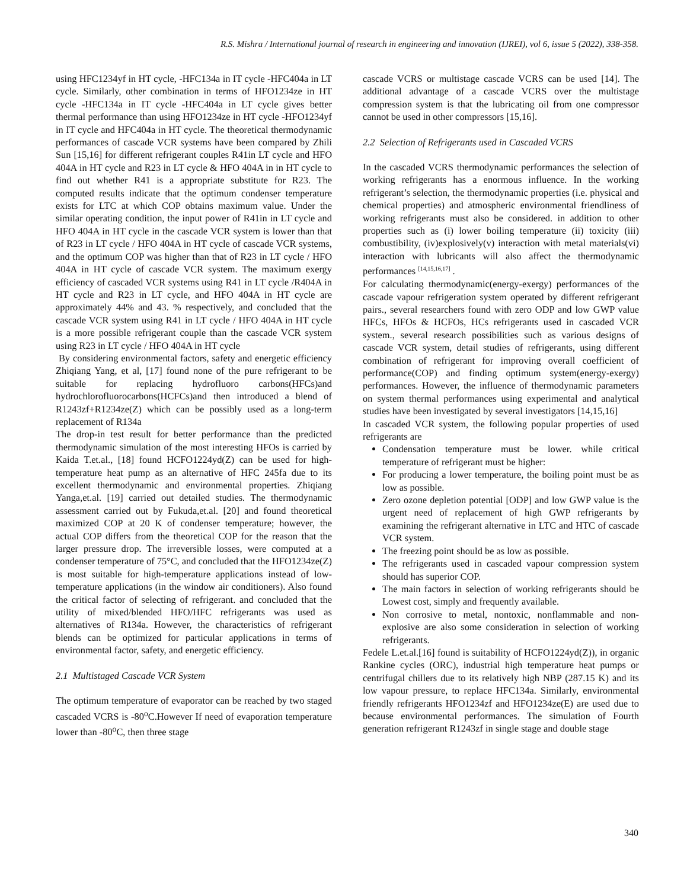R.S. Mishra / International journal of research in engineering and innovation (IJREI), vol 6, issue 5 (2022), 338-358.
using HFC1234yf in HT cycle, -HFC134a in IT cycle -HFC404a in LT cycle. Similarly, other combination in terms of HFO1234ze in HT cycle -HFC134a in IT cycle -HFC404a in LT cycle gives better thermal performance than using HFO1234ze in HT cycle -HFO1234yf in IT cycle and HFC404a in HT cycle. The theoretical thermodynamic performances of cascade VCR systems have been compared by Zhili Sun [15,16] for different refrigerant couples R41in LT cycle and HFO 404A in HT cycle and R23 in LT cycle & HFO 404A in in HT cycle to find out whether R41 is a appropriate substitute for R23. The computed results indicate that the optimum condenser temperature exists for LTC at which COP obtains maximum value. Under the similar operating condition, the input power of R41in in LT cycle and HFO 404A in HT cycle in the cascade VCR system is lower than that of R23 in LT cycle / HFO 404A in HT cycle of cascade VCR systems, and the optimum COP was higher than that of R23 in LT cycle / HFO 404A in HT cycle of cascade VCR system. The maximum exergy efficiency of cascaded VCR systems using R41 in LT cycle /R404A in HT cycle and R23 in LT cycle, and HFO 404A in HT cycle are approximately 44% and 43. % respectively, and concluded that the cascade VCR system using R41 in LT cycle / HFO 404A in HT cycle is a more possible refrigerant couple than the cascade VCR system using R23 in LT cycle / HFO 404A in HT cycle
By considering environmental factors, safety and energetic efficiency Zhiqiang Yang, et al, [17] found none of the pure refrigerant to be suitable for replacing hydrofluoro carbons(HFCs)and hydrochlorofluorocarbons(HCFCs)and then introduced a blend of R1243zf+R1234ze(Z) which can be possibly used as a long-term replacement of R134a
The drop-in test result for better performance than the predicted thermodynamic simulation of the most interesting HFOs is carried by Kaida T.et.al., [18] found HCFO1224yd(Z) can be used for high-temperature heat pump as an alternative of HFC 245fa due to its excellent thermodynamic and environmental properties. Zhiqiang Yanga,et.al. [19] carried out detailed studies. The thermodynamic assessment carried out by Fukuda,et.al. [20] and found theoretical maximized COP at 20 K of condenser temperature; however, the actual COP differs from the theoretical COP for the reason that the larger pressure drop. The irreversible losses, were computed at a condenser temperature of 75°C, and concluded that the HFO1234ze(Z) is most suitable for high-temperature applications instead of low-temperature applications (in the window air conditioners). Also found the critical factor of selecting of refrigerant. and concluded that the utility of mixed/blended HFO/HFC refrigerants was used as alternatives of R134a. However, the characteristics of refrigerant blends can be optimized for particular applications in terms of environmental factor, safety, and energetic efficiency.
2.1 Multistaged Cascade VCR System
The optimum temperature of evaporator can be reached by two staged cascaded VCRS is -80<sup>o</sup>C.However If need of evaporation temperature lower than -80<sup>o</sup>C, then three stage
cascade VCRS or multistage cascade VCRS can be used [14]. The additional advantage of a cascade VCRS over the multistage compression system is that the lubricating oil from one compressor cannot be used in other compressors [15,16].
2.2 Selection of Refrigerants used in Cascaded VCRS
In the cascaded VCRS thermodynamic performances the selection of working refrigerants has a enormous influence. In the working refrigerant’s selection, the thermodynamic properties (i.e. physical and chemical properties) and atmospheric environmental friendliness of working refrigerants must also be considered. in addition to other properties such as (i) lower boiling temperature (ii) toxicity (iii) combustibility, (iv)explosively(v) interaction with metal materials(vi) interaction with lubricants will also affect the thermodynamic performances <sup>[14,15,16,17]</sup> .
For calculating thermodynamic(energy-exergy) performances of the cascade vapour refrigeration system operated by different refrigerant pairs., several researchers found with zero ODP and low GWP value HFCs, HFOs & HCFOs, HCs refrigerants used in cascaded VCR system., several research possibilities such as various designs of cascade VCR system, detail studies of refrigerants, using different combination of refrigerant for improving overall coefficient of performance(COP) and finding optimum system(energy-exergy) performances. However, the influence of thermodynamic parameters on system thermal performances using experimental and analytical studies have been investigated by several investigators [14,15,16]
In cascaded VCR system, the following popular properties of used refrigerants are
Condensation temperature must be lower. while critical temperature of refrigerant must be higher:
For producing a lower temperature, the boiling point must be as low as possible.
Zero ozone depletion potential [ODP] and low GWP value is the urgent need of replacement of high GWP refrigerants by examining the refrigerant alternative in LTC and HTC of cascade VCR system.
The freezing point should be as low as possible.
The refrigerants used in cascaded vapour compression system should has superior COP.
The main factors in selection of working refrigerants should be Lowest cost, simply and frequently available.
Non corrosive to metal, nontoxic, nonflammable and non-explosive are also some consideration in selection of working refrigerants.
Fedele L.et.al.[16] found is suitability of HCFO1224yd(Z)), in organic Rankine cycles (ORC), industrial high temperature heat pumps or centrifugal chillers due to its relatively high NBP (287.15 K) and its low vapour pressure, to replace HFC134a. Similarly, environmental friendly refrigerants HFO1234zf and HFO1234ze(E) are used due to because environmental performances. The simulation of Fourth generation refrigerant R1243zf in single stage and double stage
340